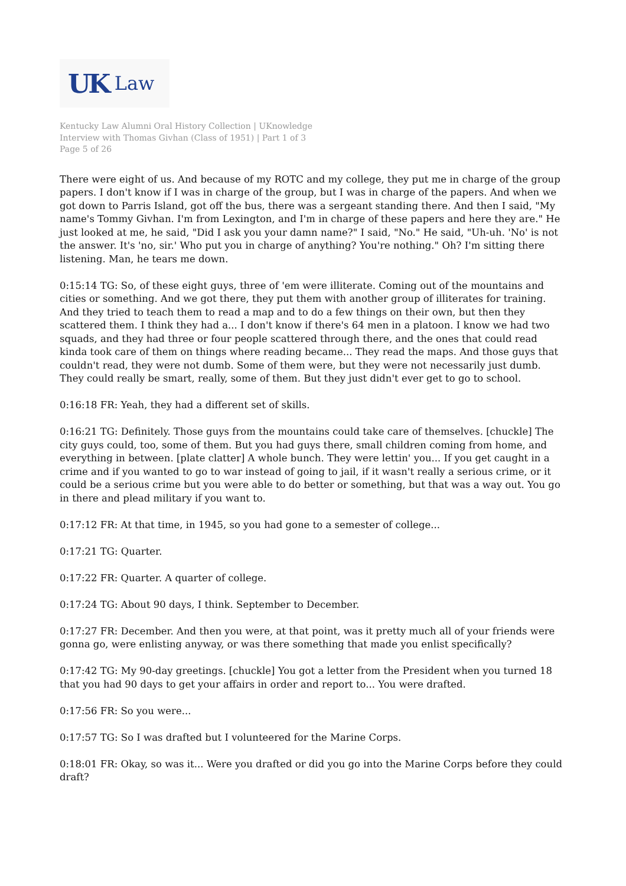UK Law
Kentucky Law Alumni Oral History Collection | UKnowledge
Interview with Thomas Givhan (Class of 1951) | Part 1 of 3
Page 5 of 26
There were eight of us. And because of my ROTC and my college, they put me in charge of the group papers. I don't know if I was in charge of the group, but I was in charge of the papers. And when we got down to Parris Island, got off the bus, there was a sergeant standing there. And then I said, "My name's Tommy Givhan. I'm from Lexington, and I'm in charge of these papers and here they are." He just looked at me, he said, "Did I ask you your damn name?" I said, "No." He said, "Uh-uh. 'No' is not the answer. It's 'no, sir.' Who put you in charge of anything? You're nothing." Oh? I'm sitting there listening. Man, he tears me down.
0:15:14 TG: So, of these eight guys, three of 'em were illiterate. Coming out of the mountains and cities or something. And we got there, they put them with another group of illiterates for training. And they tried to teach them to read a map and to do a few things on their own, but then they scattered them. I think they had a... I don't know if there's 64 men in a platoon. I know we had two squads, and they had three or four people scattered through there, and the ones that could read kinda took care of them on things where reading became... They read the maps. And those guys that couldn't read, they were not dumb. Some of them were, but they were not necessarily just dumb. They could really be smart, really, some of them. But they just didn't ever get to go to school.
0:16:18 FR: Yeah, they had a different set of skills.
0:16:21 TG: Definitely. Those guys from the mountains could take care of themselves. [chuckle] The city guys could, too, some of them. But you had guys there, small children coming from home, and everything in between. [plate clatter] A whole bunch. They were lettin' you... If you get caught in a crime and if you wanted to go to war instead of going to jail, if it wasn't really a serious crime, or it could be a serious crime but you were able to do better or something, but that was a way out. You go in there and plead military if you want to.
0:17:12 FR: At that time, in 1945, so you had gone to a semester of college...
0:17:21 TG: Quarter.
0:17:22 FR: Quarter. A quarter of college.
0:17:24 TG: About 90 days, I think. September to December.
0:17:27 FR: December. And then you were, at that point, was it pretty much all of your friends were gonna go, were enlisting anyway, or was there something that made you enlist specifically?
0:17:42 TG: My 90-day greetings. [chuckle] You got a letter from the President when you turned 18 that you had 90 days to get your affairs in order and report to... You were drafted.
0:17:56 FR: So you were...
0:17:57 TG: So I was drafted but I volunteered for the Marine Corps.
0:18:01 FR: Okay, so was it... Were you drafted or did you go into the Marine Corps before they could draft?